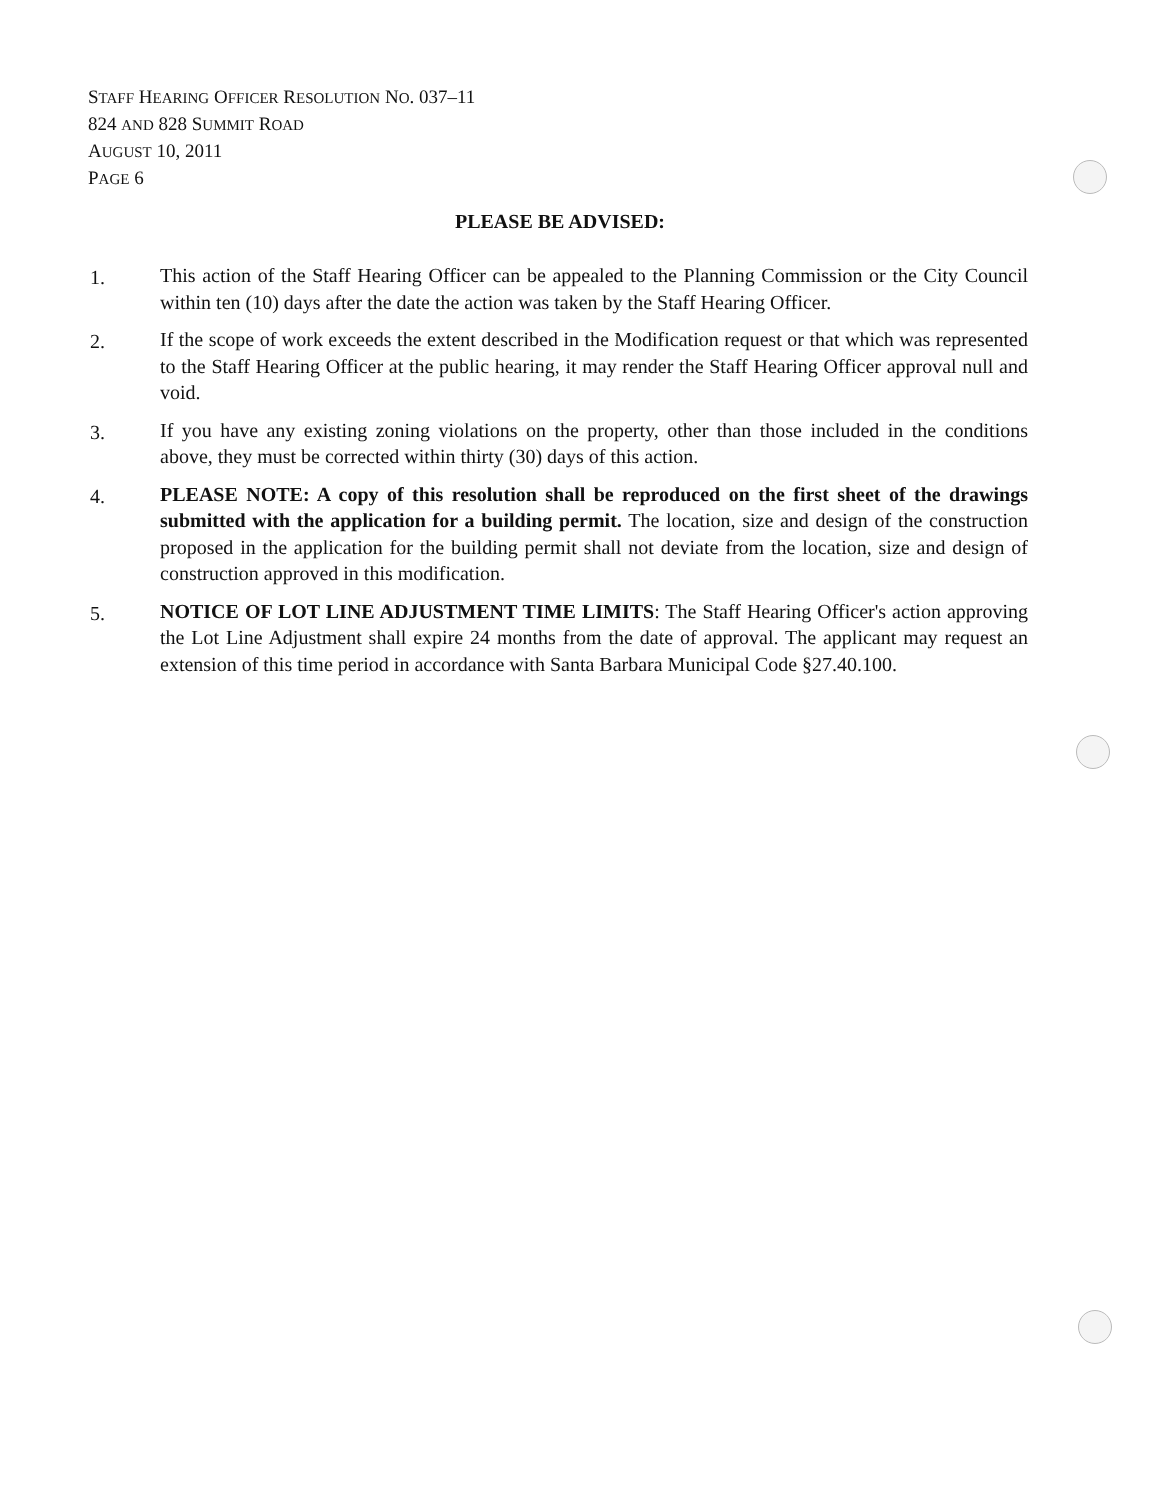STAFF HEARING OFFICER RESOLUTION NO. 037–11
824 AND 828 SUMMIT ROAD
AUGUST 10, 2011
PAGE 6
PLEASE BE ADVISED:
1. This action of the Staff Hearing Officer can be appealed to the Planning Commission or the City Council within ten (10) days after the date the action was taken by the Staff Hearing Officer.
2. If the scope of work exceeds the extent described in the Modification request or that which was represented to the Staff Hearing Officer at the public hearing, it may render the Staff Hearing Officer approval null and void.
3. If you have any existing zoning violations on the property, other than those included in the conditions above, they must be corrected within thirty (30) days of this action.
4. PLEASE NOTE: A copy of this resolution shall be reproduced on the first sheet of the drawings submitted with the application for a building permit. The location, size and design of the construction proposed in the application for the building permit shall not deviate from the location, size and design of construction approved in this modification.
5. NOTICE OF LOT LINE ADJUSTMENT TIME LIMITS: The Staff Hearing Officer's action approving the Lot Line Adjustment shall expire 24 months from the date of approval. The applicant may request an extension of this time period in accordance with Santa Barbara Municipal Code §27.40.100.